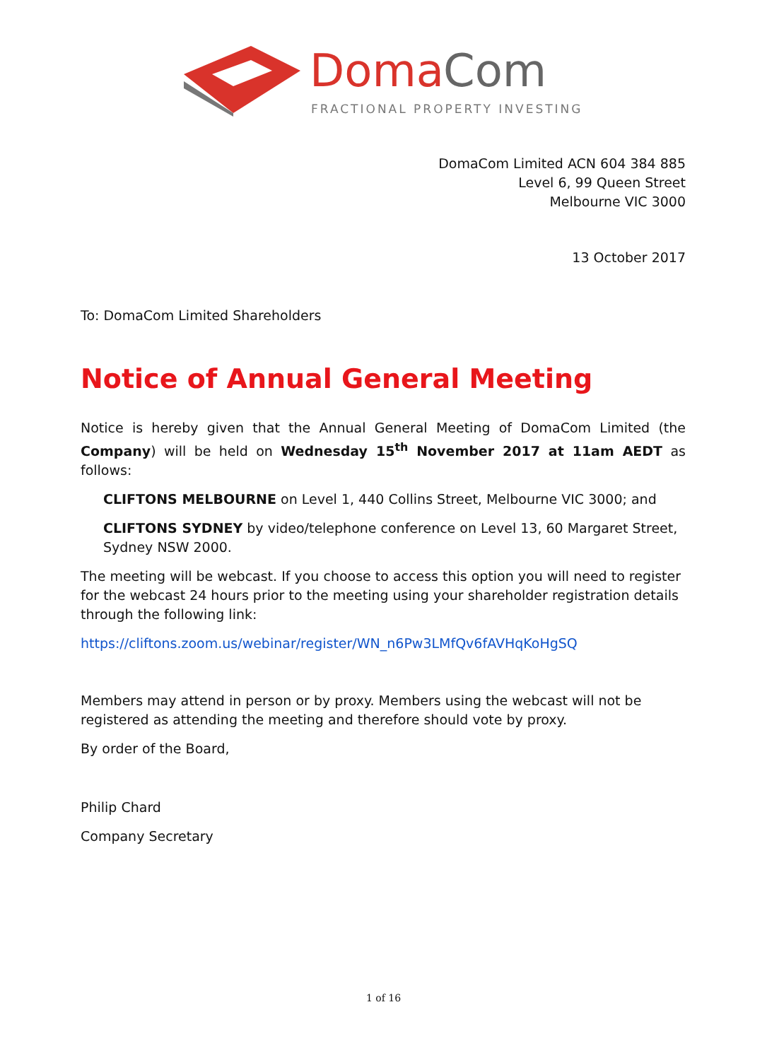Doma
Com
FRACTIONAL PROPERTY INVESTING
DomaCom Limited ACN 604 384 885
Level 6, 99 Queen Street
Melbourne VIC 3000
13 October 2017
To: DomaCom Limited Shareholders
Notice of Annual General Meeting
Notice is hereby given that the Annual General Meeting of DomaCom Limited (the Company) will be held on Wednesday 15<sup>th</sup> November 2017 at 11am AEDT as follows:
CLIFTONS MELBOURNE on Level 1, 440 Collins Street, Melbourne VIC 3000; and
CLIFTONS SYDNEY by video/telephone conference on Level 13, 60 Margaret Street, Sydney NSW 2000.
The meeting will be webcast. If you choose to access this option you will need to register for the webcast 24 hours prior to the meeting using your shareholder registration details through the following link:
https://cliftons.zoom.us/webinar/register/WN_n6Pw3LMfQv6fAVHqKoHgSQ
Members may attend in person or by proxy. Members using the webcast will not be registered as attending the meeting and therefore should vote by proxy.
By order of the Board,
Philip Chard
Company Secretary
1 of 16